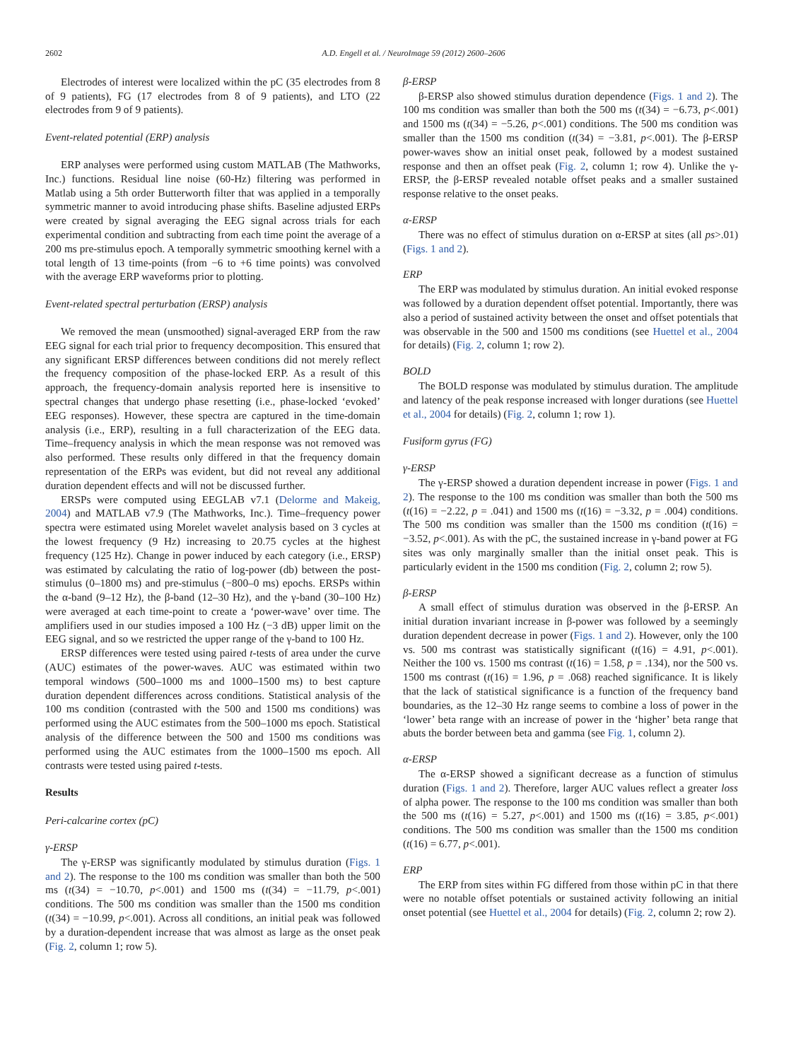2602 A.D. Engell et al. / NeuroImage 59 (2012) 2600–2606
Electrodes of interest were localized within the pC (35 electrodes from 8 of 9 patients), FG (17 electrodes from 8 of 9 patients), and LTO (22 electrodes from 9 of 9 patients).
Event-related potential (ERP) analysis
ERP analyses were performed using custom MATLAB (The Mathworks, Inc.) functions. Residual line noise (60-Hz) filtering was performed in Matlab using a 5th order Butterworth filter that was applied in a temporally symmetric manner to avoid introducing phase shifts. Baseline adjusted ERPs were created by signal averaging the EEG signal across trials for each experimental condition and subtracting from each time point the average of a 200 ms pre-stimulus epoch. A temporally symmetric smoothing kernel with a total length of 13 time-points (from −6 to +6 time points) was convolved with the average ERP waveforms prior to plotting.
Event-related spectral perturbation (ERSP) analysis
We removed the mean (unsmoothed) signal-averaged ERP from the raw EEG signal for each trial prior to frequency decomposition. This ensured that any significant ERSP differences between conditions did not merely reflect the frequency composition of the phase-locked ERP. As a result of this approach, the frequency-domain analysis reported here is insensitive to spectral changes that undergo phase resetting (i.e., phase-locked ‘evoked’ EEG responses). However, these spectra are captured in the time-domain analysis (i.e., ERP), resulting in a full characterization of the EEG data. Time–frequency analysis in which the mean response was not removed was also performed. These results only differed in that the frequency domain representation of the ERPs was evident, but did not reveal any additional duration dependent effects and will not be discussed further.
ERSPs were computed using EEGLAB v7.1 (Delorme and Makeig, 2004) and MATLAB v7.9 (The Mathworks, Inc.). Time–frequency power spectra were estimated using Morelet wavelet analysis based on 3 cycles at the lowest frequency (9 Hz) increasing to 20.75 cycles at the highest frequency (125 Hz). Change in power induced by each category (i.e., ERSP) was estimated by calculating the ratio of log-power (db) between the post-stimulus (0–1800 ms) and pre-stimulus (−800–0 ms) epochs. ERSPs within the α-band (9–12 Hz), the β-band (12–30 Hz), and the γ-band (30–100 Hz) were averaged at each time-point to create a ‘power-wave’ over time. The amplifiers used in our studies imposed a 100 Hz (−3 dB) upper limit on the EEG signal, and so we restricted the upper range of the γ-band to 100 Hz.
ERSP differences were tested using paired t-tests of area under the curve (AUC) estimates of the power-waves. AUC was estimated within two temporal windows (500–1000 ms and 1000–1500 ms) to best capture duration dependent differences across conditions. Statistical analysis of the 100 ms condition (contrasted with the 500 and 1500 ms conditions) was performed using the AUC estimates from the 500–1000 ms epoch. Statistical analysis of the difference between the 500 and 1500 ms conditions was performed using the AUC estimates from the 1000–1500 ms epoch. All contrasts were tested using paired t-tests.
Results
Peri-calcarine cortex (pC)
γ-ERSP
The γ-ERSP was significantly modulated by stimulus duration (Figs. 1 and 2). The response to the 100 ms condition was smaller than both the 500 ms (t(34) = −10.70, p<.001) and 1500 ms (t(34) = −11.79, p<.001) conditions. The 500 ms condition was smaller than the 1500 ms condition (t(34) = −10.99, p<.001). Across all conditions, an initial peak was followed by a duration-dependent increase that was almost as large as the onset peak (Fig. 2, column 1; row 5).
β-ERSP
β-ERSP also showed stimulus duration dependence (Figs. 1 and 2). The 100 ms condition was smaller than both the 500 ms (t(34) = −6.73, p<.001) and 1500 ms (t(34) = −5.26, p<.001) conditions. The 500 ms condition was smaller than the 1500 ms condition (t(34) = −3.81, p<.001). The β-ERSP power-waves show an initial onset peak, followed by a modest sustained response and then an offset peak (Fig. 2, column 1; row 4). Unlike the γ-ERSP, the β-ERSP revealed notable offset peaks and a smaller sustained response relative to the onset peaks.
α-ERSP
There was no effect of stimulus duration on α-ERSP at sites (all ps>.01) (Figs. 1 and 2).
ERP
The ERP was modulated by stimulus duration. An initial evoked response was followed by a duration dependent offset potential. Importantly, there was also a period of sustained activity between the onset and offset potentials that was observable in the 500 and 1500 ms conditions (see Huettel et al., 2004 for details) (Fig. 2, column 1; row 2).
BOLD
The BOLD response was modulated by stimulus duration. The amplitude and latency of the peak response increased with longer durations (see Huettel et al., 2004 for details) (Fig. 2, column 1; row 1).
Fusiform gyrus (FG)
γ-ERSP
The γ-ERSP showed a duration dependent increase in power (Figs. 1 and 2). The response to the 100 ms condition was smaller than both the 500 ms (t(16) = −2.22, p = .041) and 1500 ms (t(16) = −3.32, p = .004) conditions. The 500 ms condition was smaller than the 1500 ms condition (t(16) = −3.52, p<.001). As with the pC, the sustained increase in γ-band power at FG sites was only marginally smaller than the initial onset peak. This is particularly evident in the 1500 ms condition (Fig. 2, column 2; row 5).
β-ERSP
A small effect of stimulus duration was observed in the β-ERSP. An initial duration invariant increase in β-power was followed by a seemingly duration dependent decrease in power (Figs. 1 and 2). However, only the 100 vs. 500 ms contrast was statistically significant (t(16) = 4.91, p<.001). Neither the 100 vs. 1500 ms contrast (t(16) = 1.58, p = .134), nor the 500 vs. 1500 ms contrast (t(16) = 1.96, p = .068) reached significance. It is likely that the lack of statistical significance is a function of the frequency band boundaries, as the 12–30 Hz range seems to combine a loss of power in the ‘lower’ beta range with an increase of power in the ‘higher’ beta range that abuts the border between beta and gamma (see Fig. 1, column 2).
α-ERSP
The α-ERSP showed a significant decrease as a function of stimulus duration (Figs. 1 and 2). Therefore, larger AUC values reflect a greater loss of alpha power. The response to the 100 ms condition was smaller than both the 500 ms (t(16) = 5.27, p<.001) and 1500 ms (t(16) = 3.85, p<.001) conditions. The 500 ms condition was smaller than the 1500 ms condition (t(16) = 6.77, p<.001).
ERP
The ERP from sites within FG differed from those within pC in that there were no notable offset potentials or sustained activity following an initial onset potential (see Huettel et al., 2004 for details) (Fig. 2, column 2; row 2).